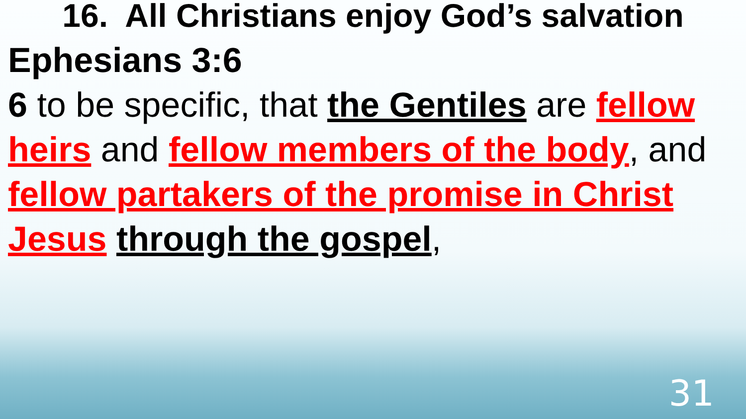16. All Christians enjoy God’s salvation
Ephesians 3:6
6 to be specific, that the Gentiles are fellow heirs and fellow members of the body, and fellow partakers of the promise in Christ Jesus through the gospel,
31